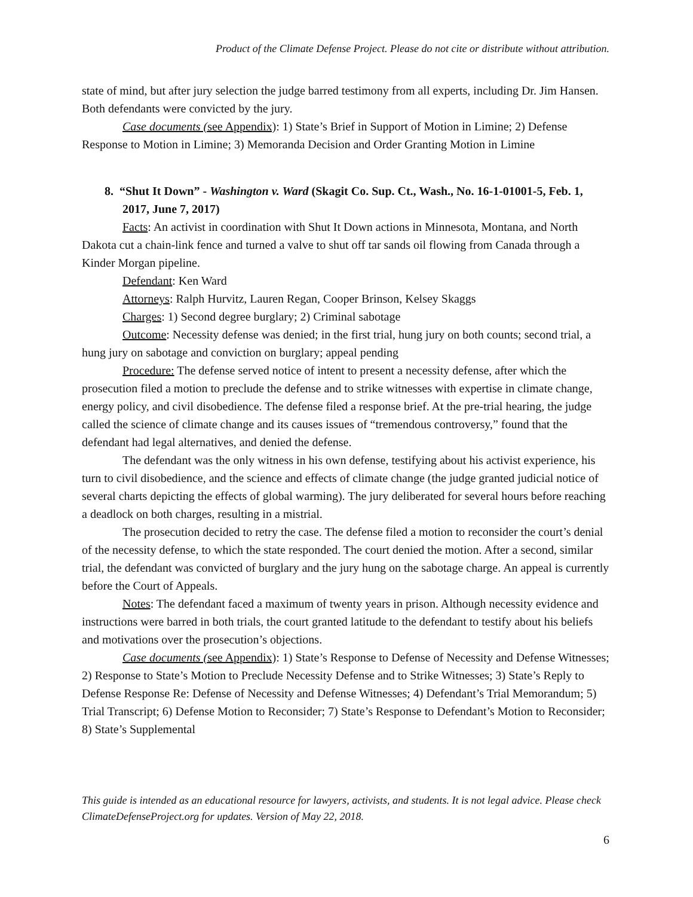Product of the Climate Defense Project. Please do not cite or distribute without attribution.
state of mind, but after jury selection the judge barred testimony from all experts, including Dr. Jim Hansen. Both defendants were convicted by the jury.
Case documents (see Appendix): 1) State’s Brief in Support of Motion in Limine; 2) Defense Response to Motion in Limine; 3) Memoranda Decision and Order Granting Motion in Limine
8. “Shut It Down” - Washington v. Ward (Skagit Co. Sup. Ct., Wash., No. 16-1-01001-5, Feb. 1, 2017, June 7, 2017)
Facts: An activist in coordination with Shut It Down actions in Minnesota, Montana, and North Dakota cut a chain-link fence and turned a valve to shut off tar sands oil flowing from Canada through a Kinder Morgan pipeline.
Defendant: Ken Ward
Attorneys: Ralph Hurvitz, Lauren Regan, Cooper Brinson, Kelsey Skaggs
Charges: 1) Second degree burglary; 2) Criminal sabotage
Outcome: Necessity defense was denied; in the first trial, hung jury on both counts; second trial, a hung jury on sabotage and conviction on burglary; appeal pending
Procedure: The defense served notice of intent to present a necessity defense, after which the prosecution filed a motion to preclude the defense and to strike witnesses with expertise in climate change, energy policy, and civil disobedience. The defense filed a response brief. At the pre-trial hearing, the judge called the science of climate change and its causes issues of “tremendous controversy,” found that the defendant had legal alternatives, and denied the defense.
The defendant was the only witness in his own defense, testifying about his activist experience, his turn to civil disobedience, and the science and effects of climate change (the judge granted judicial notice of several charts depicting the effects of global warming). The jury deliberated for several hours before reaching a deadlock on both charges, resulting in a mistrial.
The prosecution decided to retry the case. The defense filed a motion to reconsider the court’s denial of the necessity defense, to which the state responded. The court denied the motion. After a second, similar trial, the defendant was convicted of burglary and the jury hung on the sabotage charge. An appeal is currently before the Court of Appeals.
Notes: The defendant faced a maximum of twenty years in prison. Although necessity evidence and instructions were barred in both trials, the court granted latitude to the defendant to testify about his beliefs and motivations over the prosecution’s objections.
Case documents (see Appendix): 1) State’s Response to Defense of Necessity and Defense Witnesses; 2) Response to State’s Motion to Preclude Necessity Defense and to Strike Witnesses; 3) State’s Reply to Defense Response Re: Defense of Necessity and Defense Witnesses; 4) Defendant’s Trial Memorandum; 5) Trial Transcript; 6) Defense Motion to Reconsider; 7) State’s Response to Defendant’s Motion to Reconsider; 8) State’s Supplemental
This guide is intended as an educational resource for lawyers, activists, and students. It is not legal advice. Please check ClimateDefenseProject.org for updates. Version of May 22, 2018.
6